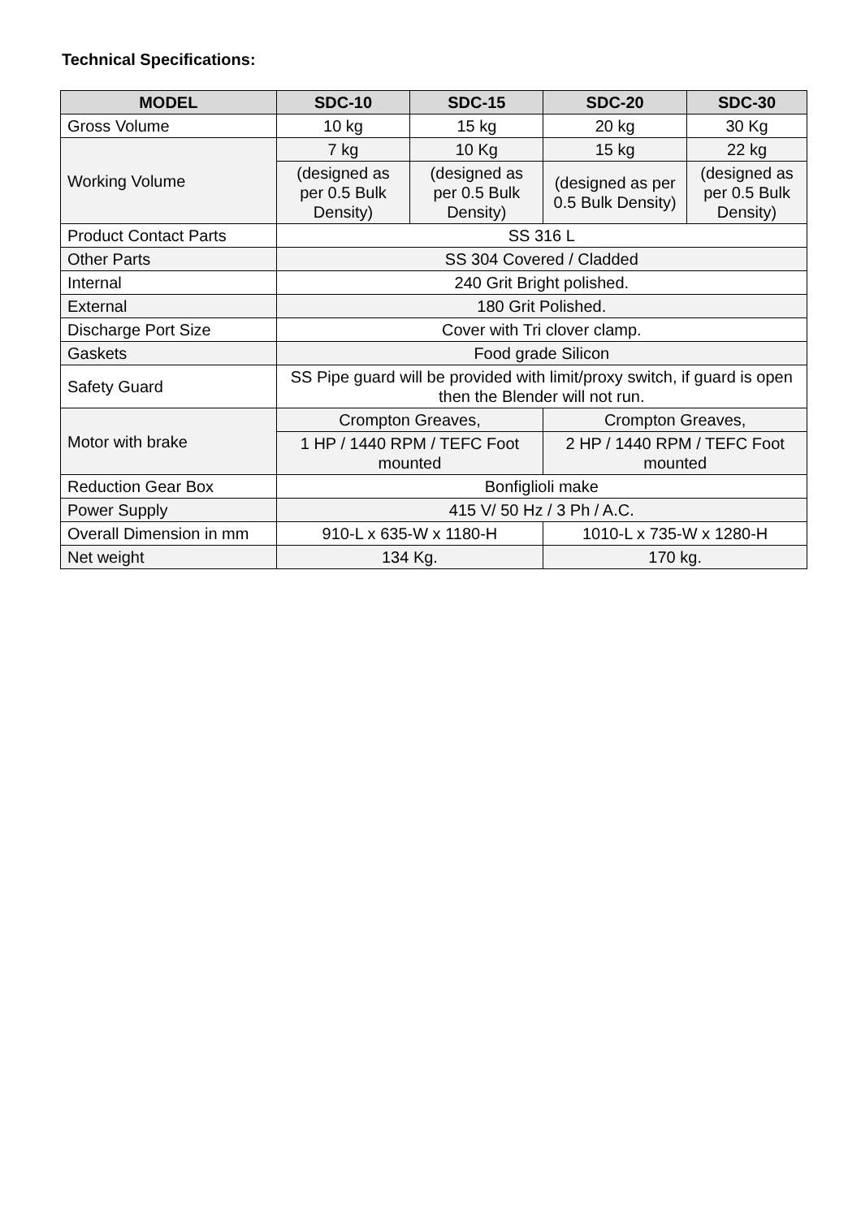Technical Specifications:
| MODEL | SDC-10 | SDC-15 | SDC-20 | SDC-30 |
| --- | --- | --- | --- | --- |
| Gross Volume | 10 kg | 15 kg | 20 kg | 30 Kg |
| Working Volume | 7 kg | 10 Kg | 15 kg | 22 kg |
| | (designed as per 0.5 Bulk Density) | (designed as per 0.5 Bulk Density) | (designed as per 0.5 Bulk Density) | (designed as per 0.5 Bulk Density) |
| Product Contact Parts | SS 316 L | | | |
| Other Parts | SS 304 Covered / Cladded | | | |
| Internal | 240 Grit Bright polished. | | | |
| External | 180 Grit Polished. | | | |
| Discharge Port Size | Cover with Tri clover clamp. | | | |
| Gaskets | Food grade Silicon | | | |
| Safety Guard | SS Pipe guard will be provided with limit/proxy switch, if guard is open then the Blender will not run. | | | |
| Motor with brake | Crompton Greaves, | | Crompton Greaves, | |
| | 1 HP / 1440 RPM / TEFC Foot mounted | | 2 HP / 1440 RPM / TEFC Foot mounted | |
| Reduction Gear Box | Bonfiglioli make | | | |
| Power Supply | 415 V/ 50 Hz / 3 Ph / A.C. | | | |
| Overall Dimension in mm | 910-L x 635-W x 1180-H | | 1010-L x 735-W x 1280-H | |
| Net weight | 134 Kg. | | 170 kg. | |